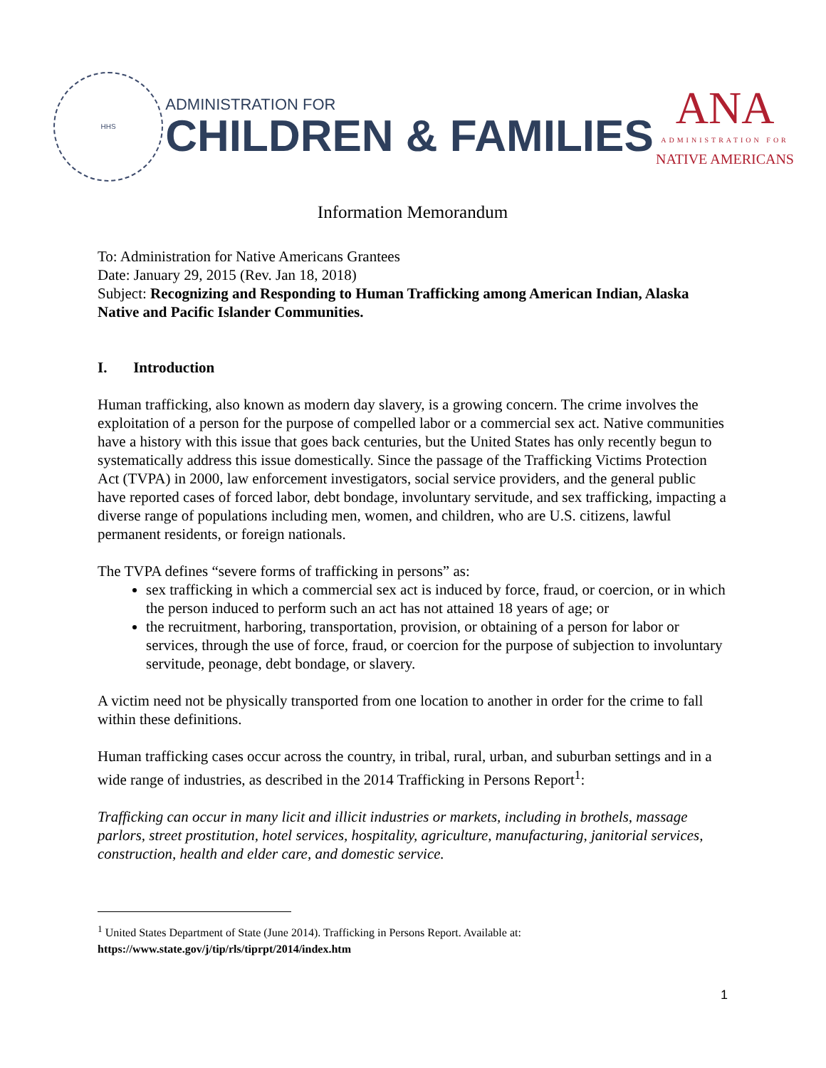HHS
ADMINISTRATION FOR
CHILDREN & FAMILIES
ANA
ADMINISTRATION FOR
NATIVE AMERICANS
Information Memorandum
To: Administration for Native Americans Grantees
Date: January 29, 2015 (Rev. Jan 18, 2018)
Subject: Recognizing and Responding to Human Trafficking among American Indian, Alaska Native and Pacific Islander Communities.
I. Introduction
Human trafficking, also known as modern day slavery, is a growing concern. The crime involves the exploitation of a person for the purpose of compelled labor or a commercial sex act. Native communities have a history with this issue that goes back centuries, but the United States has only recently begun to systematically address this issue domestically. Since the passage of the Trafficking Victims Protection Act (TVPA) in 2000, law enforcement investigators, social service providers, and the general public have reported cases of forced labor, debt bondage, involuntary servitude, and sex trafficking, impacting a diverse range of populations including men, women, and children, who are U.S. citizens, lawful permanent residents, or foreign nationals.
The TVPA defines “severe forms of trafficking in persons” as:
sex trafficking in which a commercial sex act is induced by force, fraud, or coercion, or in which the person induced to perform such an act has not attained 18 years of age; or
the recruitment, harboring, transportation, provision, or obtaining of a person for labor or services, through the use of force, fraud, or coercion for the purpose of subjection to involuntary servitude, peonage, debt bondage, or slavery.
A victim need not be physically transported from one location to another in order for the crime to fall within these definitions.
Human trafficking cases occur across the country, in tribal, rural, urban, and suburban settings and in a wide range of industries, as described in the 2014 Trafficking in Persons Report<sup>1</sup>:
Trafficking can occur in many licit and illicit industries or markets, including in brothels, massage parlors, street prostitution, hotel services, hospitality, agriculture, manufacturing, janitorial services, construction, health and elder care, and domestic service.
<sup>1</sup> United States Department of State (June 2014). Trafficking in Persons Report. Available at:
https://www.state.gov/j/tip/rls/tiprpt/2014/index.htm
1